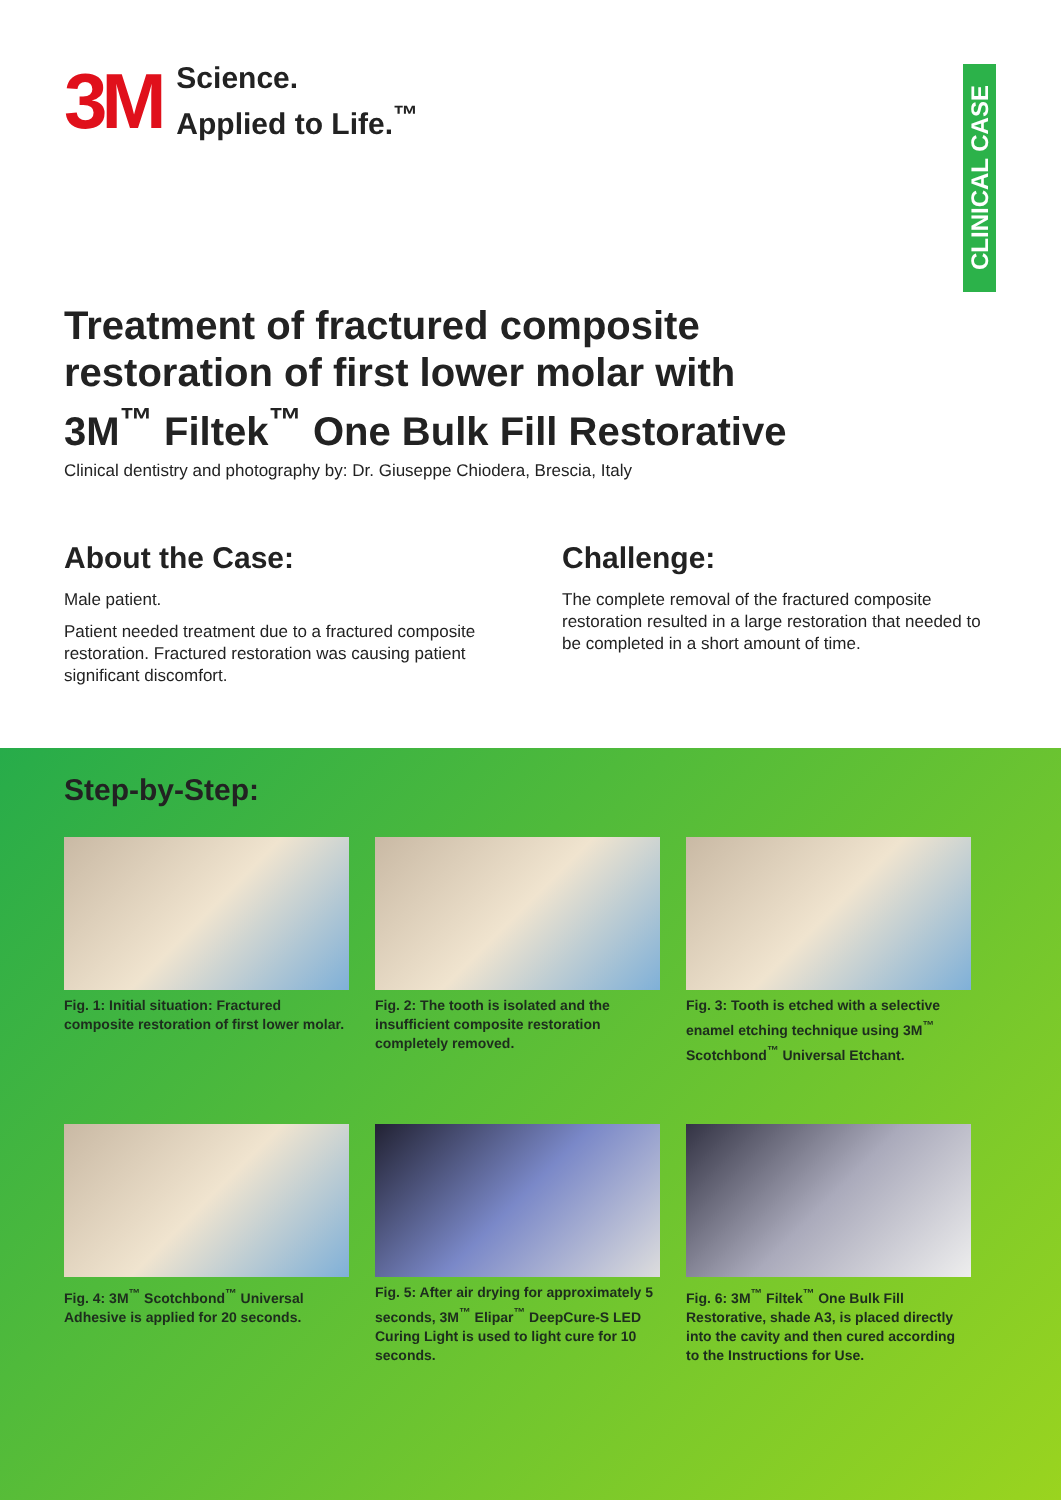CLINICAL CASE
3M
Science.
Applied to Life.<sup>™</sup>
Treatment of fractured composite restoration of first lower molar with 3M<sup>™</sup> Filtek<sup>™</sup> One Bulk Fill Restorative
Clinical dentistry and photography by: Dr. Giuseppe Chiodera, Brescia, Italy
About the Case:
Male patient.
Patient needed treatment due to a fractured composite restoration. Fractured restoration was causing patient significant discomfort.
Challenge:
The complete removal of the fractured composite restoration resulted in a large restoration that needed to be completed in a short amount of time.
Step-by-Step:
Fig. 1: Initial situation: Fractured composite restoration of first lower molar.
Fig. 2: The tooth is isolated and the insufficient composite restoration completely removed.
Fig. 3: Tooth is etched with a selective enamel etching technique using 3M<sup>™</sup> Scotchbond<sup>™</sup> Universal Etchant.
Fig. 4: 3M<sup>™</sup> Scotchbond<sup>™</sup> Universal Adhesive is applied for 20 seconds.
Fig. 5: After air drying for approximately 5 seconds, 3M<sup>™</sup> Elipar<sup>™</sup> DeepCure-S LED Curing Light is used to light cure for 10 seconds.
Fig. 6: 3M<sup>™</sup> Filtek<sup>™</sup> One Bulk Fill Restorative, shade A3, is placed directly into the cavity and then cured according to the Instructions for Use.